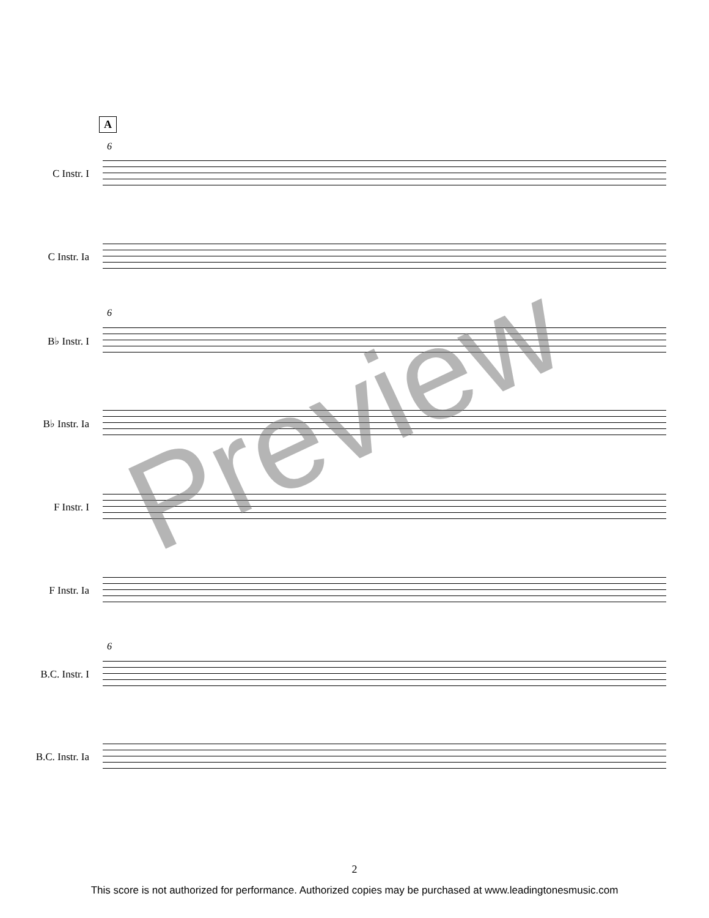A
6
C Instr. I
C Instr. Ia
6
B♭ Instr. I
B♭ Instr. Ia
F Instr. I
F Instr. Ia
6
B.C. Instr. I
B.C. Instr. Ia
Preview
2
This score is not authorized for performance. Authorized copies may be purchased at www.leadingtonesmusic.com